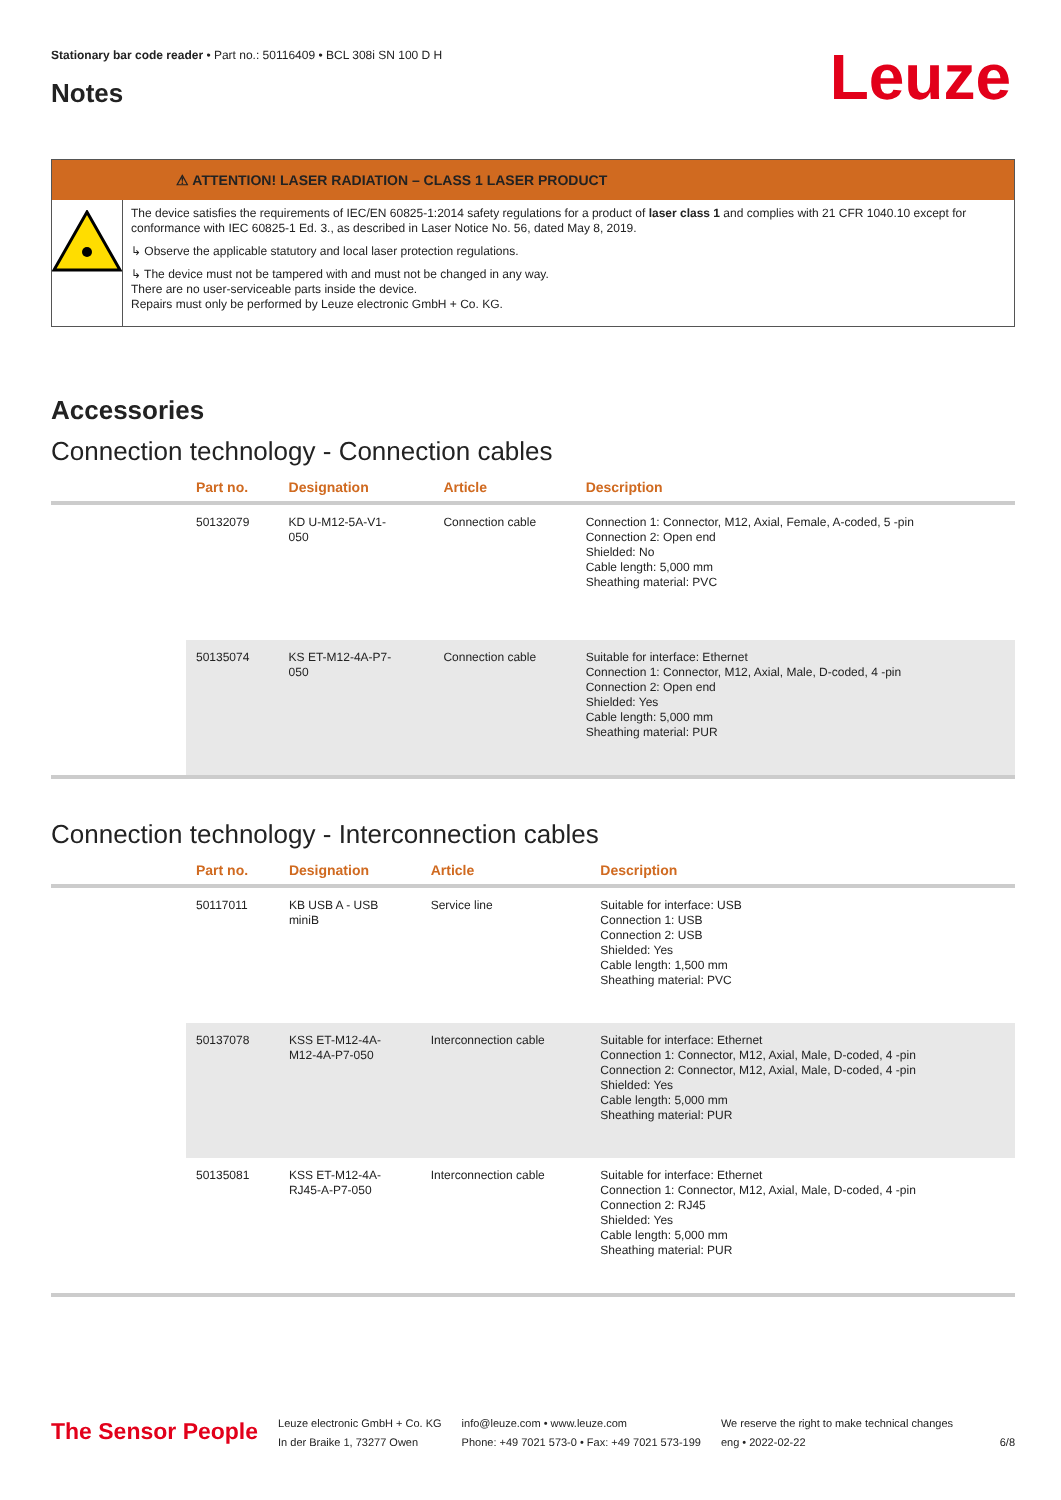Stationary bar code reader • Part no.: 50116409 • BCL 308i SN 100 D H
Leuze
Notes
⚠ ATTENTION! LASER RADIATION – CLASS 1 LASER PRODUCT
The device satisfies the requirements of IEC/EN 60825-1:2014 safety regulations for a product of laser class 1 and complies with 21 CFR 1040.10 except for conformance with IEC 60825-1 Ed. 3., as described in Laser Notice No. 56, dated May 8, 2019.
↳ Observe the applicable statutory and local laser protection regulations.
↳ The device must not be tampered with and must not be changed in any way.
There are no user-serviceable parts inside the device.
Repairs must only be performed by Leuze electronic GmbH + Co. KG.
Accessories
Connection technology - Connection cables
| | Part no. | Designation | Article | Description |
| --- | --- | --- | --- | --- |
| | 50132079 | KD U-M12-5A-V1- 050 | Connection cable | Connection 1: Connector, M12, Axial, Female, A-coded, 5 -pin Connection 2: Open end Shielded: No Cable length: 5,000 mm Sheathing material: PVC |
| | 50135074 | KS ET-M12-4A-P7- 050 | Connection cable | Suitable for interface: Ethernet Connection 1: Connector, M12, Axial, Male, D-coded, 4 -pin Connection 2: Open end Shielded: Yes Cable length: 5,000 mm Sheathing material: PUR |
Connection technology - Interconnection cables
| | Part no. | Designation | Article | Description |
| --- | --- | --- | --- | --- |
| | 50117011 | KB USB A - USB miniB | Service line | Suitable for interface: USB Connection 1: USB Connection 2: USB Shielded: Yes Cable length: 1,500 mm Sheathing material: PVC |
| | 50137078 | KSS ET-M12-4A- M12-4A-P7-050 | Interconnection cable | Suitable for interface: Ethernet Connection 1: Connector, M12, Axial, Male, D-coded, 4 -pin Connection 2: Connector, M12, Axial, Male, D-coded, 4 -pin Shielded: Yes Cable length: 5,000 mm Sheathing material: PUR |
| | 50135081 | KSS ET-M12-4A- RJ45-A-P7-050 | Interconnection cable | Suitable for interface: Ethernet Connection 1: Connector, M12, Axial, Male, D-coded, 4 -pin Connection 2: RJ45 Shielded: Yes Cable length: 5,000 mm Sheathing material: PUR |
The Sensor People
Leuze electronic GmbH + Co. KG
In der Braike 1, 73277 Owen
info@leuze.com • www.leuze.com
Phone: +49 7021 573-0 • Fax: +49 7021 573-199
We reserve the right to make technical changes
eng • 2022-02-22
6/8